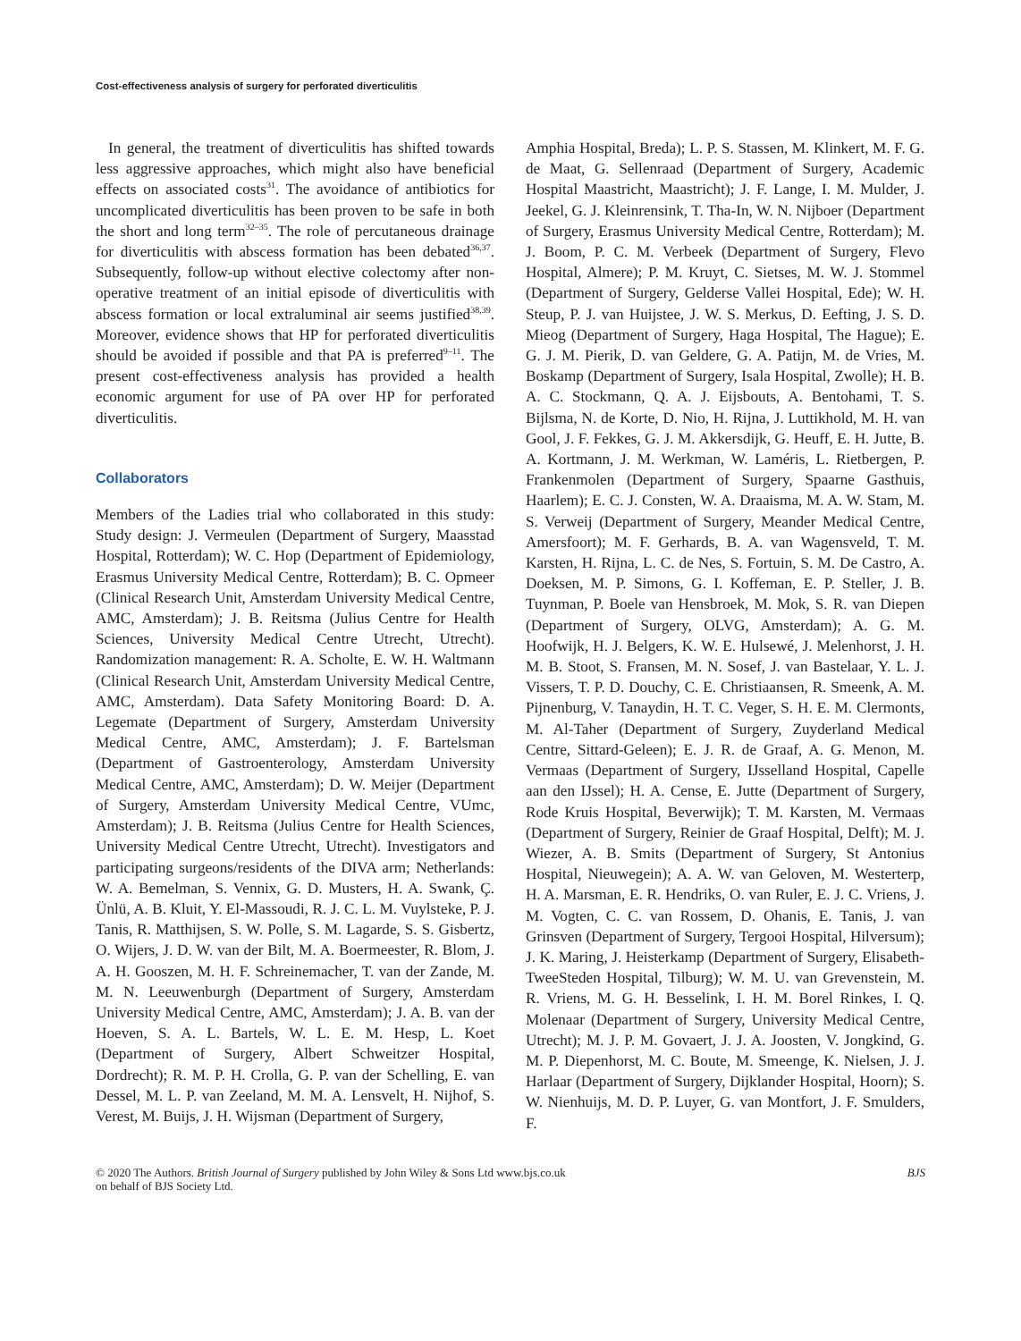Cost-effectiveness analysis of surgery for perforated diverticulitis
In general, the treatment of diverticulitis has shifted towards less aggressive approaches, which might also have beneficial effects on associated costs<sup>31</sup>. The avoidance of antibiotics for uncomplicated diverticulitis has been proven to be safe in both the short and long term<sup>32–35</sup>. The role of percutaneous drainage for diverticulitis with abscess formation has been debated<sup>36,37</sup>. Subsequently, follow-up without elective colectomy after non-operative treatment of an initial episode of diverticulitis with abscess formation or local extraluminal air seems justified<sup>38,39</sup>. Moreover, evidence shows that HP for perforated diverticulitis should be avoided if possible and that PA is preferred<sup>9–11</sup>. The present cost-effectiveness analysis has provided a health economic argument for use of PA over HP for perforated diverticulitis.
Collaborators
Members of the Ladies trial who collaborated in this study: Study design: J. Vermeulen (Department of Surgery, Maasstad Hospital, Rotterdam); W. C. Hop (Department of Epidemiology, Erasmus University Medical Centre, Rotterdam); B. C. Opmeer (Clinical Research Unit, Amsterdam University Medical Centre, AMC, Amsterdam); J. B. Reitsma (Julius Centre for Health Sciences, University Medical Centre Utrecht, Utrecht). Randomization management: R. A. Scholte, E. W. H. Waltmann (Clinical Research Unit, Amsterdam University Medical Centre, AMC, Amsterdam). Data Safety Monitoring Board: D. A. Legemate (Department of Surgery, Amsterdam University Medical Centre, AMC, Amsterdam); J. F. Bartelsman (Department of Gastroenterology, Amsterdam University Medical Centre, AMC, Amsterdam); D. W. Meijer (Department of Surgery, Amsterdam University Medical Centre, VUmc, Amsterdam); J. B. Reitsma (Julius Centre for Health Sciences, University Medical Centre Utrecht, Utrecht). Investigators and participating surgeons/residents of the DIVA arm; Netherlands: W. A. Bemelman, S. Vennix, G. D. Musters, H. A. Swank, Ç. Ünlü, A. B. Kluit, Y. El-Massoudi, R. J. C. L. M. Vuylsteke, P. J. Tanis, R. Matthijsen, S. W. Polle, S. M. Lagarde, S. S. Gisbertz, O. Wijers, J. D. W. van der Bilt, M. A. Boermeester, R. Blom, J. A. H. Gooszen, M. H. F. Schreinemacher, T. van der Zande, M. M. N. Leeuwenburgh (Department of Surgery, Amsterdam University Medical Centre, AMC, Amsterdam); J. A. B. van der Hoeven, S. A. L. Bartels, W. L. E. M. Hesp, L. Koet (Department of Surgery, Albert Schweitzer Hospital, Dordrecht); R. M. P. H. Crolla, G. P. van der Schelling, E. van Dessel, M. L. P. van Zeeland, M. M. A. Lensvelt, H. Nijhof, S. Verest, M. Buijs, J. H. Wijsman (Department of Surgery,
Amphia Hospital, Breda); L. P. S. Stassen, M. Klinkert, M. F. G. de Maat, G. Sellenraad (Department of Surgery, Academic Hospital Maastricht, Maastricht); J. F. Lange, I. M. Mulder, J. Jeekel, G. J. Kleinrensink, T. Tha-In, W. N. Nijboer (Department of Surgery, Erasmus University Medical Centre, Rotterdam); M. J. Boom, P. C. M. Verbeek (Department of Surgery, Flevo Hospital, Almere); P. M. Kruyt, C. Sietses, M. W. J. Stommel (Department of Surgery, Gelderse Vallei Hospital, Ede); W. H. Steup, P. J. van Huijstee, J. W. S. Merkus, D. Eefting, J. S. D. Mieog (Department of Surgery, Haga Hospital, The Hague); E. G. J. M. Pierik, D. van Geldere, G. A. Patijn, M. de Vries, M. Boskamp (Department of Surgery, Isala Hospital, Zwolle); H. B. A. C. Stockmann, Q. A. J. Eijsbouts, A. Bentohami, T. S. Bijlsma, N. de Korte, D. Nio, H. Rijna, J. Luttikhold, M. H. van Gool, J. F. Fekkes, G. J. M. Akkersdijk, G. Heuff, E. H. Jutte, B. A. Kortmann, J. M. Werkman, W. Laméris, L. Rietbergen, P. Frankenmolen (Department of Surgery, Spaarne Gasthuis, Haarlem); E. C. J. Consten, W. A. Draaisma, M. A. W. Stam, M. S. Verweij (Department of Surgery, Meander Medical Centre, Amersfoort); M. F. Gerhards, B. A. van Wagensveld, T. M. Karsten, H. Rijna, L. C. de Nes, S. Fortuin, S. M. De Castro, A. Doeksen, M. P. Simons, G. I. Koffeman, E. P. Steller, J. B. Tuynman, P. Boele van Hensbroek, M. Mok, S. R. van Diepen (Department of Surgery, OLVG, Amsterdam); A. G. M. Hoofwijk, H. J. Belgers, K. W. E. Hulsewé, J. Melenhorst, J. H. M. B. Stoot, S. Fransen, M. N. Sosef, J. van Bastelaar, Y. L. J. Vissers, T. P. D. Douchy, C. E. Christiaansen, R. Smeenk, A. M. Pijnenburg, V. Tanaydin, H. T. C. Veger, S. H. E. M. Clermonts, M. Al-Taher (Department of Surgery, Zuyderland Medical Centre, Sittard-Geleen); E. J. R. de Graaf, A. G. Menon, M. Vermaas (Department of Surgery, IJsselland Hospital, Capelle aan den IJssel); H. A. Cense, E. Jutte (Department of Surgery, Rode Kruis Hospital, Beverwijk); T. M. Karsten, M. Vermaas (Department of Surgery, Reinier de Graaf Hospital, Delft); M. J. Wiezer, A. B. Smits (Department of Surgery, St Antonius Hospital, Nieuwegein); A. A. W. van Geloven, M. Westerterp, H. A. Marsman, E. R. Hendriks, O. van Ruler, E. J. C. Vriens, J. M. Vogten, C. C. van Rossem, D. Ohanis, E. Tanis, J. van Grinsven (Department of Surgery, Tergooi Hospital, Hilversum); J. K. Maring, J. Heisterkamp (Department of Surgery, Elisabeth-TweeSteden Hospital, Tilburg); W. M. U. van Grevenstein, M. R. Vriens, M. G. H. Besselink, I. H. M. Borel Rinkes, I. Q. Molenaar (Department of Surgery, University Medical Centre, Utrecht); M. J. P. M. Govaert, J. J. A. Joosten, V. Jongkind, G. M. P. Diepenhorst, M. C. Boute, M. Smeenge, K. Nielsen, J. J. Harlaar (Department of Surgery, Dijklander Hospital, Hoorn); S. W. Nienhuijs, M. D. P. Luyer, G. van Montfort, J. F. Smulders, F.
© 2020 The Authors. British Journal of Surgery published by John Wiley & Sons Ltd www.bjs.co.uk
on behalf of BJS Society Ltd.
BJS